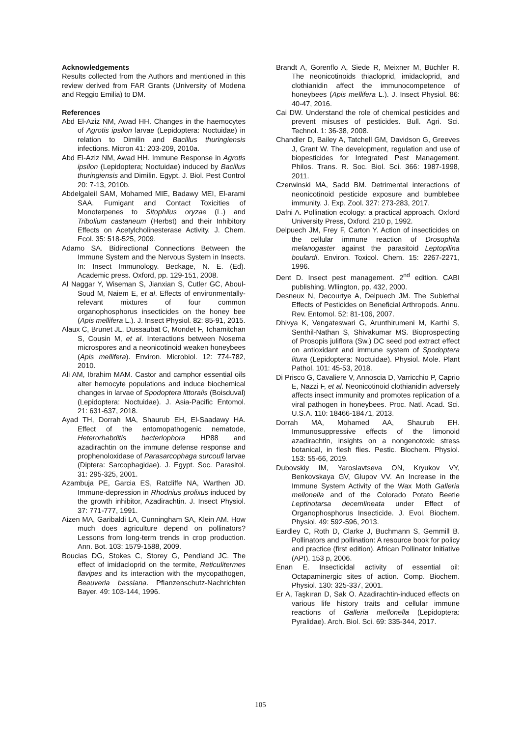Acknowledgements
Results collected from the Authors and mentioned in this review derived from FAR Grants (University of Modena and Reggio Emilia) to DM.
References
Abd El-Aziz NM, Awad HH. Changes in the haemocytes of Agrotis ipsilon larvae (Lepidoptera: Noctuidae) in relation to Dimilin and Bacillus thuringiensis infections. Micron 41: 203-209, 2010a.
Abd El-Aziz NM, Awad HH. Immune Response in Agrotis ipsilon (Lepidoptera; Noctuidae) induced by Bacillus thuringiensis and Dimilin. Egypt. J. Biol. Pest Control 20: 7-13, 2010b.
Abdelgaleil SAM, Mohamed MIE, Badawy MEI, El-arami SAA. Fumigant and Contact Toxicities of Monoterpenes to Sitophilus oryzae (L.) and Tribolium castaneum (Herbst) and their Inhibitory Effects on Acetylcholinesterase Activity. J. Chem. Ecol. 35: 518-525, 2009.
Adamo SA. Bidirectional Connections Between the Immune System and the Nervous System in Insects. In: Insect Immunology. Beckage, N. E. (Ed). Academic press. Oxford, pp. 129-151, 2008.
Al Naggar Y, Wiseman S, Jianxian S, Cutler GC, Aboul-Soud M, Naiem E, et al. Effects of environmentally-relevant mixtures of four common organophosphorus insecticides on the honey bee (Apis mellifera L.). J. Insect Physiol. 82: 85-91, 2015.
Alaux C, Brunet JL, Dussaubat C, Mondet F, Tchamitchan S, Cousin M, et al. Interactions between Nosema microspores and a neonicotinoid weaken honeybees (Apis mellifera). Environ. Microbiol. 12: 774-782, 2010.
Ali AM, Ibrahim MAM. Castor and camphor essential oils alter hemocyte populations and induce biochemical changes in larvae of Spodoptera littoralis (Boisduval) (Lepidoptera: Noctuidae). J. Asia-Pacific Entomol. 21: 631-637, 2018.
Ayad TH, Dorrah MA, Shaurub EH, El-Saadawy HA. Effect of the entomopathogenic nematode, Heterorhabditis bacteriophora HP88 and azadirachtin on the immune defense response and prophenoloxidase of Parasarcophaga surcoufi larvae (Diptera: Sarcophagidae). J. Egypt. Soc. Parasitol. 31: 295-325, 2001.
Azambuja PE, Garcia ES, Ratcliffe NA, Warthen JD. Immune-depression in Rhodnius prolixus induced by the growth inhibitor, Azadirachtin. J. Insect Physiol. 37: 771-777, 1991.
Aizen MA, Garibaldi LA, Cunningham SA, Klein AM. How much does agriculture depend on pollinators? Lessons from long-term trends in crop production. Ann. Bot. 103: 1579-1588, 2009.
Boucias DG, Stokes C, Storey G, Pendland JC. The effect of imidacloprid on the termite, Reticulitermes flavipes and its interaction with the mycopathogen, Beauveria bassiana. Pflanzenschutz-Nachrichten Bayer. 49: 103-144, 1996.
Brandt A, Gorenflo A, Siede R, Meixner M, Büchler R. The neonicotinoids thiacloprid, imidacloprid, and clothianidin affect the immunocompetence of honeybees (Apis mellifera L.). J. Insect Physiol. 86: 40-47, 2016.
Cai DW. Understand the role of chemical pesticides and prevent misuses of pesticides. Bull. Agri. Sci. Technol. 1: 36-38, 2008.
Chandler D, Bailey A, Tatchell GM, Davidson G, Greeves J, Grant W. The development, regulation and use of biopesticides for Integrated Pest Management. Philos. Trans. R. Soc. Biol. Sci. 366: 1987-1998, 2011.
Czerwinski MA, Sadd BM. Detrimental interactions of neonicotinoid pesticide exposure and bumblebee immunity. J. Exp. Zool. 327: 273-283, 2017.
Dafni A. Pollination ecology: a practical approach. Oxford University Press, Oxford. 210 p, 1992.
Delpuech JM, Frey F, Carton Y. Action of insecticides on the cellular immune reaction of Drosophila melanogaster against the parasitoid Leptopilina boulardi. Environ. Toxicol. Chem. 15: 2267-2271, 1996.
Dent D. Insect pest management. 2<sup>nd</sup> edition. CABI publishing. Wllington, pp. 432, 2000.
Desneux N, Decourtye A, Delpuech JM. The Sublethal Effects of Pesticides on Beneficial Arthropods. Annu. Rev. Entomol. 52: 81-106, 2007.
Dhivya K, Vengateswari G, Arunthirumeni M, Karthi S, Senthil-Nathan S, Shivakumar MS. Bioprospecting of Prosopis juliflora (Sw.) DC seed pod extract effect on antioxidant and immune system of Spodoptera litura (Lepidoptera: Noctuidae). Physiol. Mole. Plant Pathol. 101: 45-53, 2018.
Di Prisco G, Cavaliere V, Annoscia D, Varricchio P, Caprio E, Nazzi F, et al. Neonicotinoid clothianidin adversely affects insect immunity and promotes replication of a viral pathogen in honeybees. Proc. Natl. Acad. Sci. U.S.A. 110: 18466-18471, 2013.
Dorrah MA, Mohamed AA, Shaurub EH. Immunosuppressive effects of the limonoid azadirachtin, insights on a nongenotoxic stress botanical, in flesh flies. Pestic. Biochem. Physiol. 153: 55-66, 2019.
Dubovskiy IM, Yaroslavtseva ON, Kryukov VY, Benkovskaya GV, Glupov VV. An Increase in the Immune System Activity of the Wax Moth Galleria mellonella and of the Colorado Potato Beetle Leptinotarsa decemlineata under Effect of Organophosphorus Insecticide. J. Evol. Biochem. Physiol. 49: 592-596, 2013.
Eardley C, Roth D, Clarke J, Buchmann S, Gemmill B. Pollinators and pollination: A resource book for policy and practice (first edition). African Pollinator Initiative (API). 153 p, 2006.
Enan E. Insecticidal activity of essential oil: Octapaminergic sites of action. Comp. Biochem. Physiol. 130: 325-337, 2001.
Er A, Taşkıran D, Sak O. Azadirachtin-induced effects on various life history traits and cellular immune reactions of Galleria mellonella (Lepidoptera: Pyralidae). Arch. Biol. Sci. 69: 335-344, 2017.
105